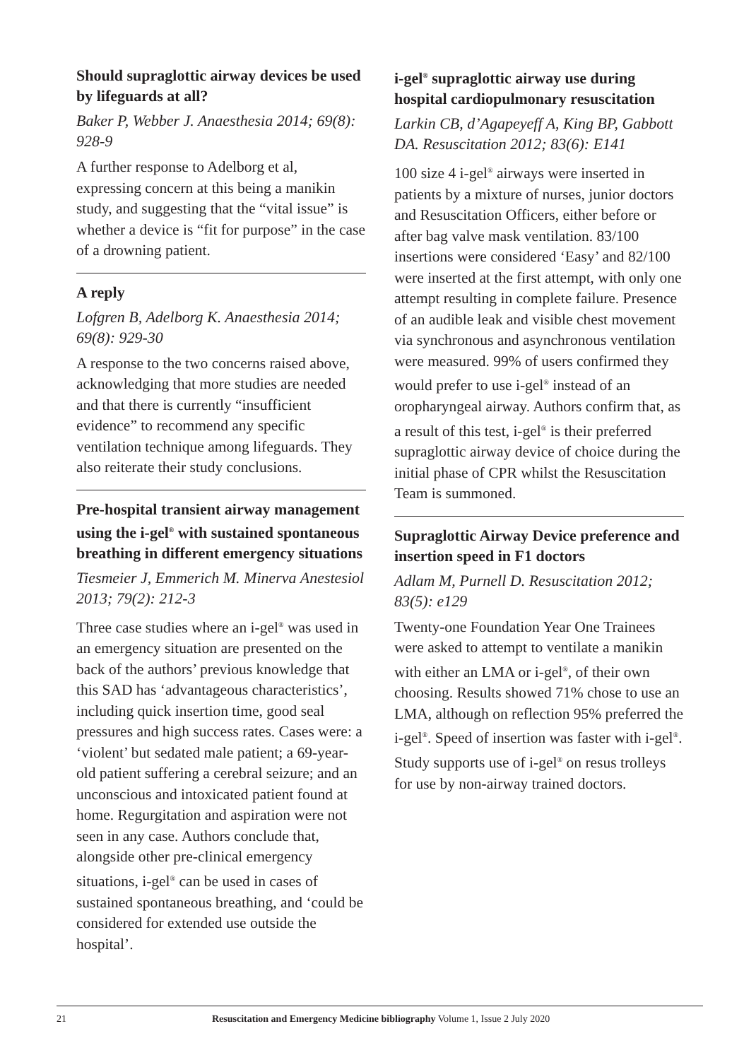Should supraglottic airway devices be used by lifeguards at all?
Baker P, Webber J. Anaesthesia 2014; 69(8): 928-9
A further response to Adelborg et al, expressing concern at this being a manikin study, and suggesting that the “vital issue” is whether a device is “fit for purpose” in the case of a drowning patient.
A reply
Lofgren B, Adelborg K. Anaesthesia 2014; 69(8): 929-30
A response to the two concerns raised above, acknowledging that more studies are needed and that there is currently “insufficient evidence” to recommend any specific ventilation technique among lifeguards. They also reiterate their study conclusions.
Pre-hospital transient airway management using the i-gel<sup>®</sup> with sustained spontaneous breathing in different emergency situations
Tiesmeier J, Emmerich M. Minerva Anestesiol 2013; 79(2): 212-3
Three case studies where an i-gel<sup>®</sup> was used in an emergency situation are presented on the back of the authors’ previous knowledge that this SAD has ‘advantageous characteristics’, including quick insertion time, good seal pressures and high success rates. Cases were: a ‘violent’ but sedated male patient; a 69-year-old patient suffering a cerebral seizure; and an unconscious and intoxicated patient found at home. Regurgitation and aspiration were not seen in any case. Authors conclude that, alongside other pre-clinical emergency situations, i-gel<sup>®</sup> can be used in cases of sustained spontaneous breathing, and ‘could be considered for extended use outside the hospital’.
i-gel<sup>®</sup> supraglottic airway use during hospital cardiopulmonary resuscitation
Larkin CB, d’Agapeyeff A, King BP, Gabbott DA. Resuscitation 2012; 83(6): E141
100 size 4 i-gel<sup>®</sup> airways were inserted in patients by a mixture of nurses, junior doctors and Resuscitation Officers, either before or after bag valve mask ventilation. 83/100 insertions were considered ‘Easy’ and 82/100 were inserted at the first attempt, with only one attempt resulting in complete failure. Presence of an audible leak and visible chest movement via synchronous and asynchronous ventilation were measured. 99% of users confirmed they would prefer to use i-gel<sup>®</sup> instead of an oropharyngeal airway. Authors confirm that, as a result of this test, i-gel<sup>®</sup> is their preferred supraglottic airway device of choice during the initial phase of CPR whilst the Resuscitation Team is summoned.
Supraglottic Airway Device preference and insertion speed in F1 doctors
Adlam M, Purnell D. Resuscitation 2012; 83(5): e129
Twenty-one Foundation Year One Trainees were asked to attempt to ventilate a manikin with either an LMA or i-gel<sup>®</sup>, of their own choosing. Results showed 71% chose to use an LMA, although on reflection 95% preferred the i-gel<sup>®</sup>. Speed of insertion was faster with i-gel<sup>®</sup>. Study supports use of i-gel<sup>®</sup> on resus trolleys for use by non-airway trained doctors.
21 Resuscitation and Emergency Medicine bibliography Volume 1, Issue 2 July 2020